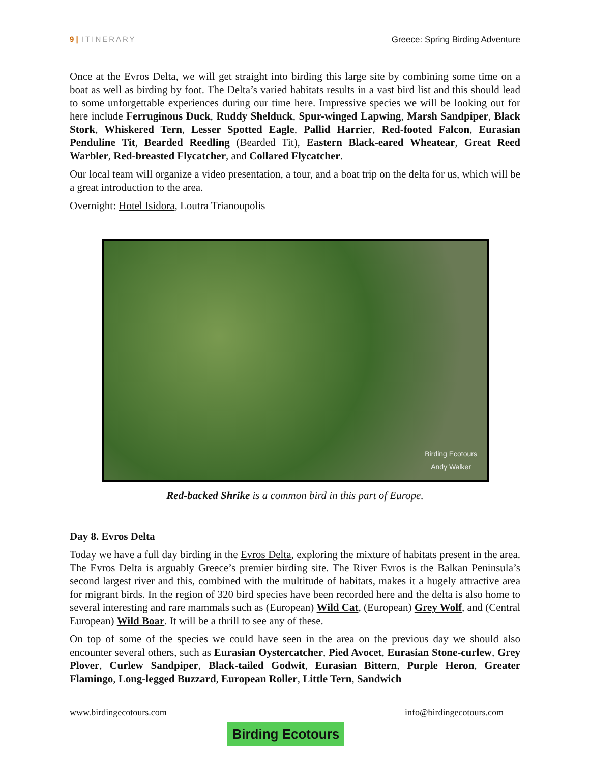9 | ITINERARY Greece: Spring Birding Adventure
Once at the Evros Delta, we will get straight into birding this large site by combining some time on a boat as well as birding by foot. The Delta’s varied habitats results in a vast bird list and this should lead to some unforgettable experiences during our time here. Impressive species we will be looking out for here include Ferruginous Duck, Ruddy Shelduck, Spur-winged Lapwing, Marsh Sandpiper, Black Stork, Whiskered Tern, Lesser Spotted Eagle, Pallid Harrier, Red-footed Falcon, Eurasian Penduline Tit, Bearded Reedling (Bearded Tit), Eastern Black-eared Wheatear, Great Reed Warbler, Red-breasted Flycatcher, and Collared Flycatcher.
Our local team will organize a video presentation, a tour, and a boat trip on the delta for us, which will be a great introduction to the area.
Overnight: Hotel Isidora, Loutra Trianoupolis
Birding Ecotours
Andy Walker
Red-backed Shrike is a common bird in this part of Europe.
Day 8. Evros Delta
Today we have a full day birding in the Evros Delta, exploring the mixture of habitats present in the area. The Evros Delta is arguably Greece’s premier birding site. The River Evros is the Balkan Peninsula’s second largest river and this, combined with the multitude of habitats, makes it a hugely attractive area for migrant birds. In the region of 320 bird species have been recorded here and the delta is also home to several interesting and rare mammals such as (European) Wild Cat, (European) Grey Wolf, and (Central European) Wild Boar. It will be a thrill to see any of these.
On top of some of the species we could have seen in the area on the previous day we should also encounter several others, such as Eurasian Oystercatcher, Pied Avocet, Eurasian Stone-curlew, Grey Plover, Curlew Sandpiper, Black-tailed Godwit, Eurasian Bittern, Purple Heron, Greater Flamingo, Long-legged Buzzard, European Roller, Little Tern, Sandwich
www.birdingecotours.com Birding Ecotours info@birdingecotours.com